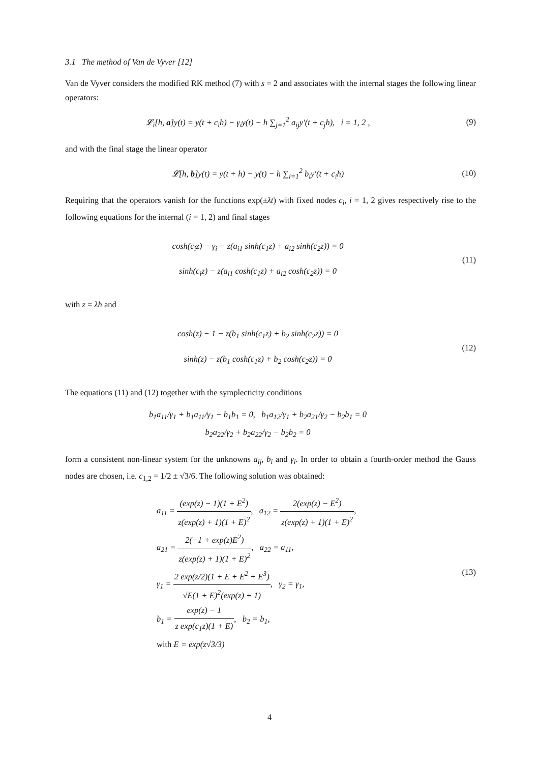3.1 The method of Van de Vyver [12]
Van de Vyver considers the modified RK method (7) with s = 2 and associates with the internal stages the following linear operators:
𝓛<sub>i</sub>[h, a]y(t) = y(t + c<sub>i</sub>h) − γ<sub>i</sub>y(t) − h ∑<sub>j=1</sub><sup>2</sup> a<sub>ij</sub>y′(t + c<sub>j</sub>h), i = 1, 2 ,
(9)
and with the final stage the linear operator
𝓛[h, b]y(t) = y(t + h) − y(t) − h ∑<sub>i=1</sub><sup>2</sup> b<sub>i</sub>y′(t + c<sub>i</sub>h)
(10)
Requiring that the operators vanish for the functions exp(±λt) with fixed nodes c<sub>i</sub>, i = 1, 2 gives respectively rise to the following equations for the internal (i = 1, 2) and final stages
cosh(c<sub>i</sub>z) − γ<sub>i</sub> − z(a<sub>i1</sub> sinh(c<sub>1</sub>z) + a<sub>i2</sub> sinh(c<sub>2</sub>z)) = 0
sinh(c<sub>i</sub>z) − z(a<sub>i1</sub> cosh(c<sub>1</sub>z) + a<sub>i2</sub> cosh(c<sub>2</sub>z)) = 0
(11)
with z = λh and
cosh(z) − 1 − z(b<sub>1</sub> sinh(c<sub>1</sub>z) + b<sub>2</sub> sinh(c<sub>2</sub>z)) = 0
sinh(z) − z(b<sub>1</sub> cosh(c<sub>1</sub>z) + b<sub>2</sub> cosh(c<sub>2</sub>z)) = 0
(12)
The equations (11) and (12) together with the symplecticity conditions
b<sub>1</sub>a<sub>11</sub>/γ<sub>1</sub> + b<sub>1</sub>a<sub>11</sub>/γ<sub>1</sub> − b<sub>1</sub>b<sub>1</sub> = 0, b<sub>1</sub>a<sub>12</sub>/γ<sub>1</sub> + b<sub>2</sub>a<sub>21</sub>/γ<sub>2</sub> − b<sub>2</sub>b<sub>1</sub> = 0
b<sub>2</sub>a<sub>22</sub>/γ<sub>2</sub> + b<sub>2</sub>a<sub>22</sub>/γ<sub>2</sub> − b<sub>2</sub>b<sub>2</sub> = 0
form a consistent non-linear system for the unknowns a<sub>ij</sub>, b<sub>i</sub> and γ<sub>i</sub>. In order to obtain a fourth-order method the Gauss nodes are chosen, i.e. c<sub>1,2</sub> = 1/2 ± √3/6. The following solution was obtained:
a<sub>11</sub> = (exp(z) − 1)(1 + E<sup>2</sup>) z(exp(z) + 1)(1 + E)<sup>2</sup>, a<sub>12</sub> = 2(exp(z) − E<sup>2</sup>) z(exp(z) + 1)(1 + E)<sup>2</sup>,
a<sub>21</sub> = 2(−1 + exp(z)E<sup>2</sup>) z(exp(z) + 1)(1 + E)<sup>2</sup>, a<sub>22</sub> = a<sub>11</sub>,
γ<sub>1</sub> = 2 exp(z/2)(1 + E + E<sup>2</sup> + E<sup>3</sup>) √E(1 + E)<sup>2</sup>(exp(z) + 1), γ<sub>2</sub> = γ<sub>1</sub>,
b<sub>1</sub> = exp(z) − 1 z exp(c<sub>1</sub>z)(1 + E), b<sub>2</sub> = b<sub>1</sub>,
with E = exp(z√3/3)
(13)
4